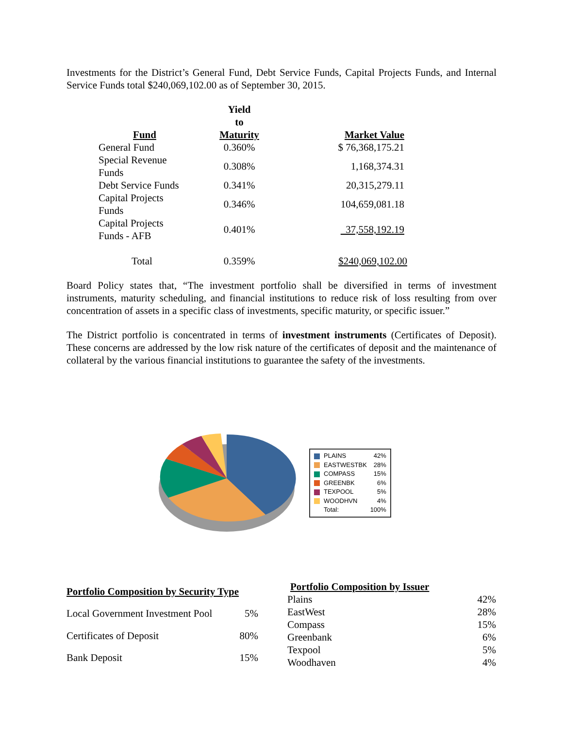Investments for the District’s General Fund, Debt Service Funds, Capital Projects Funds, and Internal Service Funds total $240,069,102.00 as of September 30, 2015.
| Fund | Yield to Maturity | Market Value |
| --- | --- | --- |
| General Fund | 0.360% | $ 76,368,175.21 |
| Special Revenue Funds | 0.308% | 1,168,374.31 |
| Debt Service Funds | 0.341% | 20,315,279.11 |
| Capital Projects Funds | 0.346% | 104,659,081.18 |
| Capital Projects Funds - AFB | 0.401% | 37,558,192.19 |
| Total | 0.359% | $240,069,102.00 |
Board Policy states that, “The investment portfolio shall be diversified in terms of investment instruments, maturity scheduling, and financial institutions to reduce risk of loss resulting from over concentration of assets in a specific class of investments, specific maturity, or specific issuer.”
The District portfolio is concentrated in terms of investment instruments (Certificates of Deposit). These concerns are addressed by the low risk nature of the certificates of deposit and the maintenance of collateral by the various financial institutions to guarantee the safety of the investments.
| PLAINS | 42% |
| EASTWESTBK | 28% |
| COMPASS | 15% |
| GREENBK | 6% |
| TEXPOOL | 5% |
| WOODHVN | 4% |
| Total: | 100% |
| Portfolio Composition by Security Type | |
| --- | --- |
| Local Government Investment Pool | 5% |
| Certificates of Deposit | 80% |
| Bank Deposit | 15% |
| Portfolio Composition by Issuer | |
| --- | --- |
| Plains | 42% |
| EastWest | 28% |
| Compass | 15% |
| Greenbank | 6% |
| Texpool | 5% |
| Woodhaven | 4% |